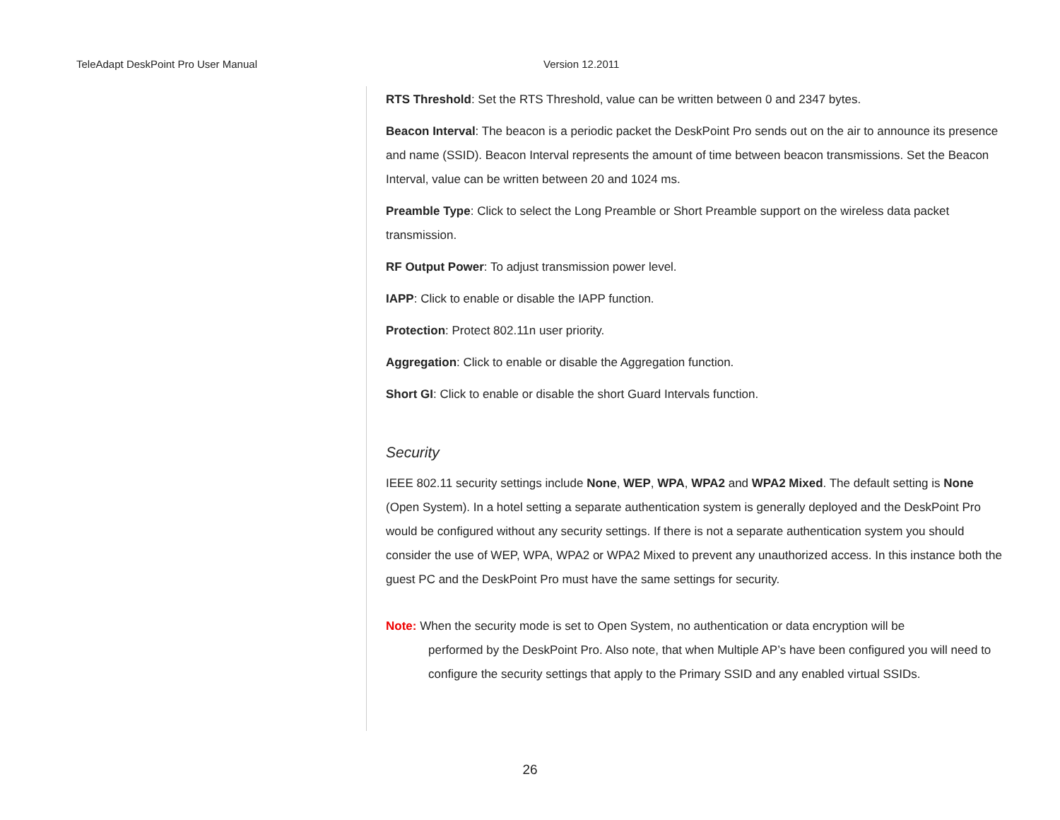TeleAdapt DeskPoint Pro User Manual Version 12.2011
RTS Threshold: Set the RTS Threshold, value can be written between 0 and 2347 bytes.
Beacon Interval: The beacon is a periodic packet the DeskPoint Pro sends out on the air to announce its presence and name (SSID). Beacon Interval represents the amount of time between beacon transmissions. Set the Beacon Interval, value can be written between 20 and 1024 ms.
Preamble Type: Click to select the Long Preamble or Short Preamble support on the wireless data packet transmission.
RF Output Power: To adjust transmission power level.
IAPP: Click to enable or disable the IAPP function.
Protection: Protect 802.11n user priority.
Aggregation: Click to enable or disable the Aggregation function.
Short GI: Click to enable or disable the short Guard Intervals function.
Security
IEEE 802.11 security settings include None, WEP, WPA, WPA2 and WPA2 Mixed. The default setting is None (Open System). In a hotel setting a separate authentication system is generally deployed and the DeskPoint Pro would be configured without any security settings. If there is not a separate authentication system you should consider the use of WEP, WPA, WPA2 or WPA2 Mixed to prevent any unauthorized access. In this instance both the guest PC and the DeskPoint Pro must have the same settings for security.
Note: When the security mode is set to Open System, no authentication or data encryption will be
performed by the DeskPoint Pro. Also note, that when Multiple AP’s have been configured you will need to configure the security settings that apply to the Primary SSID and any enabled virtual SSIDs.
26